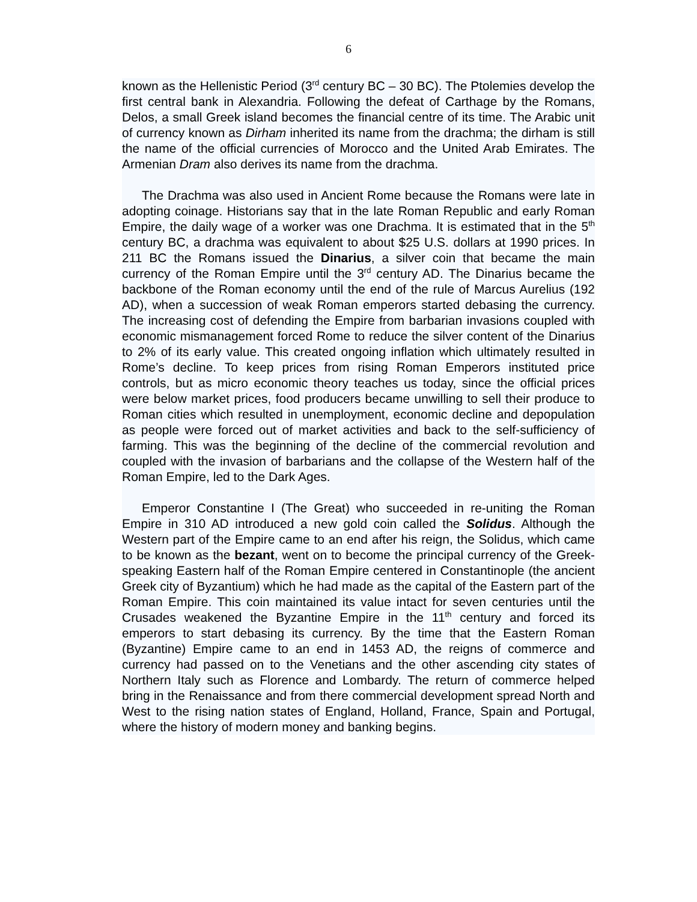6
known as the Hellenistic Period (3<sup>rd</sup> century BC – 30 BC). The Ptolemies develop the first central bank in Alexandria. Following the defeat of Carthage by the Romans, Delos, a small Greek island becomes the financial centre of its time. The Arabic unit of currency known as Dirham inherited its name from the drachma; the dirham is still the name of the official currencies of Morocco and the United Arab Emirates. The Armenian Dram also derives its name from the drachma.
The Drachma was also used in Ancient Rome because the Romans were late in adopting coinage. Historians say that in the late Roman Republic and early Roman Empire, the daily wage of a worker was one Drachma. It is estimated that in the 5<sup>th</sup> century BC, a drachma was equivalent to about $25 U.S. dollars at 1990 prices. In 211 BC the Romans issued the Dinarius, a silver coin that became the main currency of the Roman Empire until the 3<sup>rd</sup> century AD. The Dinarius became the backbone of the Roman economy until the end of the rule of Marcus Aurelius (192 AD), when a succession of weak Roman emperors started debasing the currency. The increasing cost of defending the Empire from barbarian invasions coupled with economic mismanagement forced Rome to reduce the silver content of the Dinarius to 2% of its early value. This created ongoing inflation which ultimately resulted in Rome’s decline. To keep prices from rising Roman Emperors instituted price controls, but as micro economic theory teaches us today, since the official prices were below market prices, food producers became unwilling to sell their produce to Roman cities which resulted in unemployment, economic decline and depopulation as people were forced out of market activities and back to the self-sufficiency of farming. This was the beginning of the decline of the commercial revolution and coupled with the invasion of barbarians and the collapse of the Western half of the Roman Empire, led to the Dark Ages.
Emperor Constantine I (The Great) who succeeded in re-uniting the Roman Empire in 310 AD introduced a new gold coin called the Solidus. Although the Western part of the Empire came to an end after his reign, the Solidus, which came to be known as the bezant, went on to become the principal currency of the Greek-speaking Eastern half of the Roman Empire centered in Constantinople (the ancient Greek city of Byzantium) which he had made as the capital of the Eastern part of the Roman Empire. This coin maintained its value intact for seven centuries until the Crusades weakened the Byzantine Empire in the 11<sup>th</sup> century and forced its emperors to start debasing its currency. By the time that the Eastern Roman (Byzantine) Empire came to an end in 1453 AD, the reigns of commerce and currency had passed on to the Venetians and the other ascending city states of Northern Italy such as Florence and Lombardy. The return of commerce helped bring in the Renaissance and from there commercial development spread North and West to the rising nation states of England, Holland, France, Spain and Portugal, where the history of modern money and banking begins.